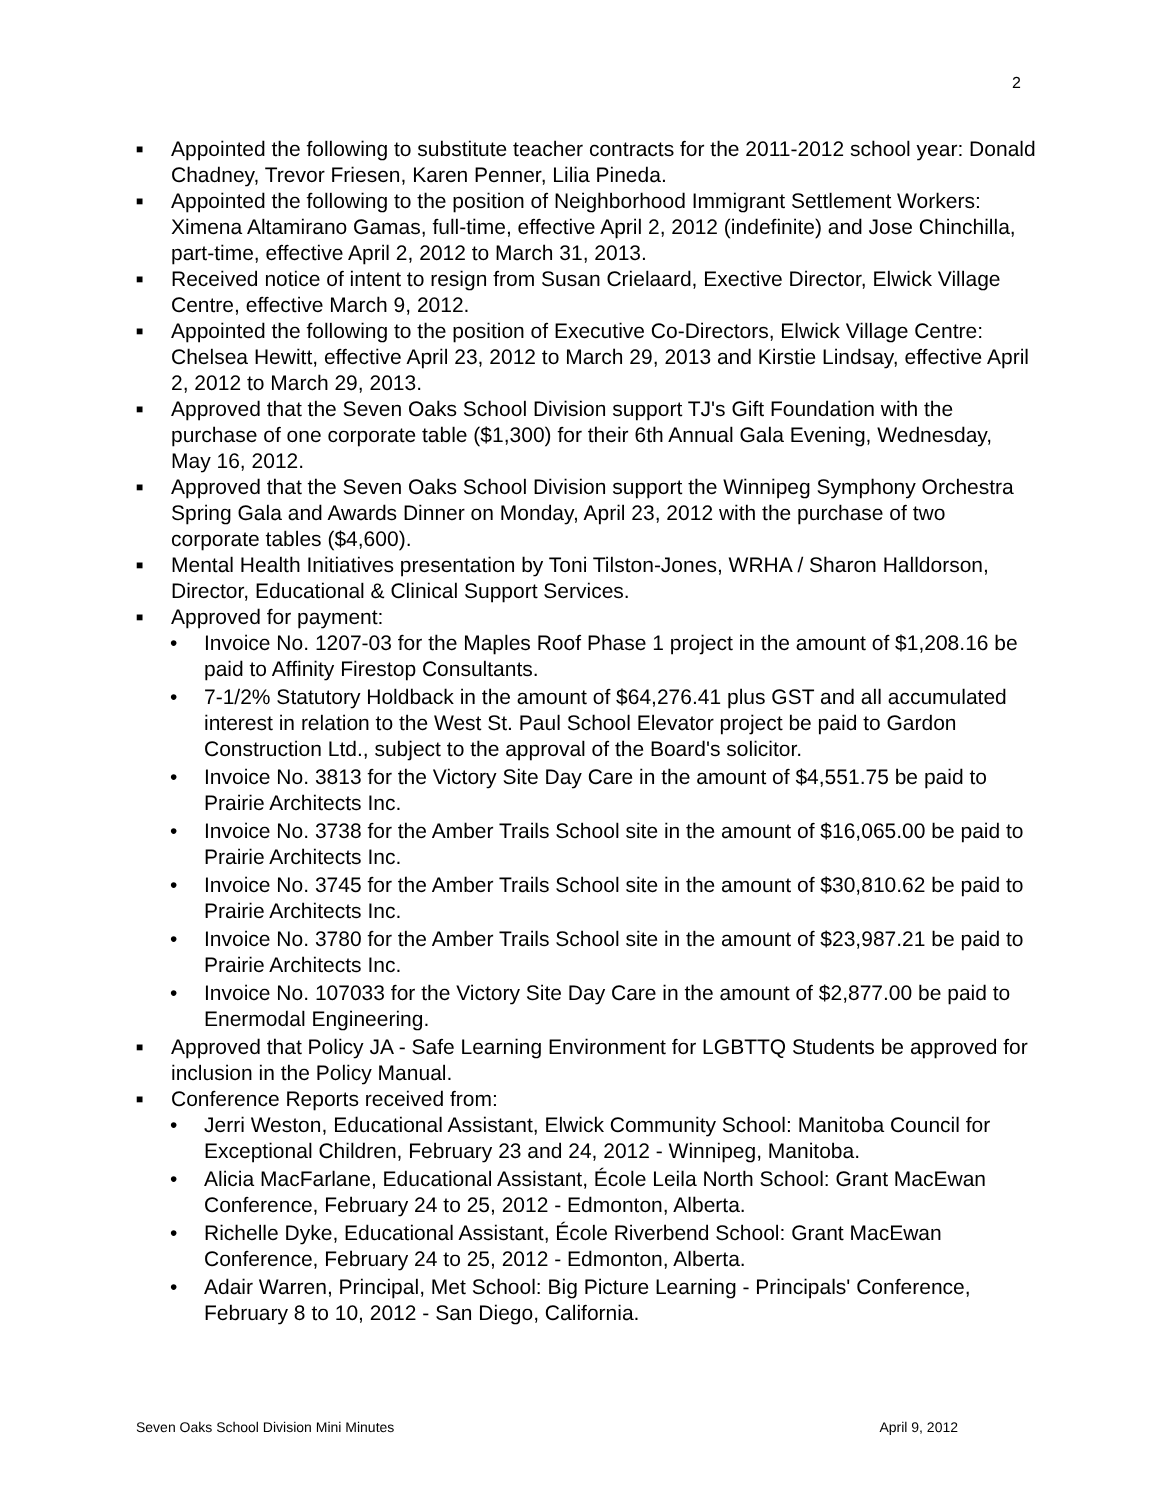2
■ Appointed the following to substitute teacher contracts for the 2011-2012 school year: Donald Chadney, Trevor Friesen, Karen Penner, Lilia Pineda.
■ Appointed the following to the position of Neighborhood Immigrant Settlement Workers: Ximena Altamirano Gamas, full-time, effective April 2, 2012 (indefinite) and Jose Chinchilla, part-time, effective April 2, 2012 to March 31, 2013.
■ Received notice of intent to resign from Susan Crielaard, Exective Director, Elwick Village Centre, effective March 9, 2012.
■ Appointed the following to the position of Executive Co-Directors, Elwick Village Centre: Chelsea Hewitt, effective April 23, 2012 to March 29, 2013 and Kirstie Lindsay, effective April 2, 2012 to March 29, 2013.
■ Approved that the Seven Oaks School Division support TJ's Gift Foundation with the purchase of one corporate table ($1,300) for their 6th Annual Gala Evening, Wednesday, May 16, 2012.
■ Approved that the Seven Oaks School Division support the Winnipeg Symphony Orchestra Spring Gala and Awards Dinner on Monday, April 23, 2012 with the purchase of two corporate tables ($4,600).
■ Mental Health Initiatives presentation by Toni Tilston-Jones, WRHA / Sharon Halldorson, Director, Educational & Clinical Support Services.
■ Approved for payment:
• Invoice No. 1207-03 for the Maples Roof Phase 1 project in the amount of $1,208.16 be paid to Affinity Firestop Consultants.
• 7-1/2% Statutory Holdback in the amount of $64,276.41 plus GST and all accumulated interest in relation to the West St. Paul School Elevator project be paid to Gardon Construction Ltd., subject to the approval of the Board's solicitor.
• Invoice No. 3813 for the Victory Site Day Care in the amount of $4,551.75 be paid to Prairie Architects Inc.
• Invoice No. 3738 for the Amber Trails School site in the amount of $16,065.00 be paid to Prairie Architects Inc.
• Invoice No. 3745 for the Amber Trails School site in the amount of $30,810.62 be paid to Prairie Architects Inc.
• Invoice No. 3780 for the Amber Trails School site in the amount of $23,987.21 be paid to Prairie Architects Inc.
• Invoice No. 107033 for the Victory Site Day Care in the amount of $2,877.00 be paid to Enermodal Engineering.
■ Approved that Policy JA - Safe Learning Environment for LGBTTQ Students be approved for inclusion in the Policy Manual.
■ Conference Reports received from:
• Jerri Weston, Educational Assistant, Elwick Community School: Manitoba Council for Exceptional Children, February 23 and 24, 2012 - Winnipeg, Manitoba.
• Alicia MacFarlane, Educational Assistant, École Leila North School: Grant MacEwan Conference, February 24 to 25, 2012 - Edmonton, Alberta.
• Richelle Dyke, Educational Assistant, École Riverbend School: Grant MacEwan Conference, February 24 to 25, 2012 - Edmonton, Alberta.
• Adair Warren, Principal, Met School: Big Picture Learning - Principals' Conference, February 8 to 10, 2012 - San Diego, California.
Seven Oaks School Division Mini Minutes April 9, 2012